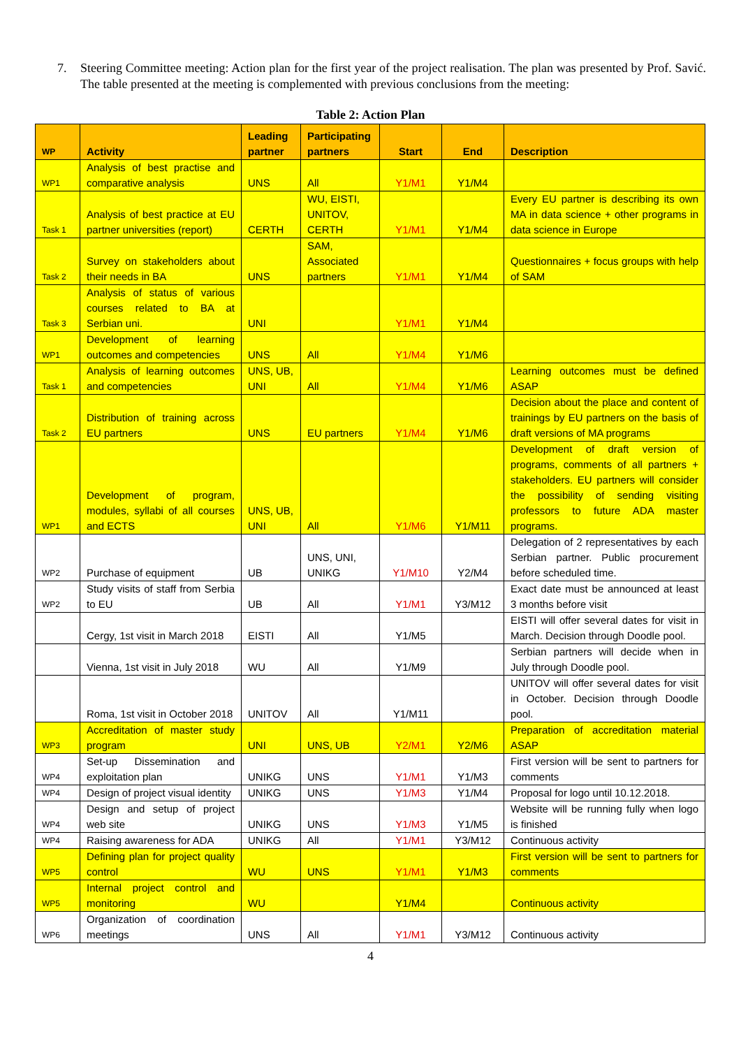7. Steering Committee meeting: Action plan for the first year of the project realisation. The plan was presented by Prof. Savić. The table presented at the meeting is complemented with previous conclusions from the meeting:
Table 2: Action Plan
| WP | Activity | Leading partner | Participating partners | Start | End | Description |
| --- | --- | --- | --- | --- | --- | --- |
| WP1 | Analysis of best practise and comparative analysis | UNS | All | Y1/M1 | Y1/M4 | |
| Task 1 | Analysis of best practice at EU partner universities (report) | CERTH | WU, EISTI, UNITOV, CERTH | Y1/M1 | Y1/M4 | Every EU partner is describing its own MA in data science + other programs in data science in Europe |
| Task 2 | Survey on stakeholders about their needs in BA | UNS | SAM, Associated partners | Y1/M1 | Y1/M4 | Questionnaires + focus groups with help of SAM |
| Task 3 | Analysis of status of various courses related to BA at Serbian uni. | UNI | | Y1/M1 | Y1/M4 | |
| WP1 | Development of learning outcomes and competencies | UNS | All | Y1/M4 | Y1/M6 | |
| Task 1 | Analysis of learning outcomes and competencies | UNS, UB, UNI | All | Y1/M4 | Y1/M6 | Learning outcomes must be defined ASAP |
| Task 2 | Distribution of training across EU partners | UNS | EU partners | Y1/M4 | Y1/M6 | Decision about the place and content of trainings by EU partners on the basis of draft versions of MA programs |
| WP1 | Development of program, modules, syllabi of all courses and ECTS | UNS, UB, UNI | All | Y1/M6 | Y1/M11 | Development of draft version of programs, comments of all partners + stakeholders. EU partners will consider the possibility of sending visiting professors to future ADA master programs. |
| WP2 | Purchase of equipment | UB | UNS, UNI, UNIKG | Y1/M10 | Y2/M4 | Delegation of 2 representatives by each Serbian partner. Public procurement before scheduled time. |
| WP2 | Study visits of staff from Serbia to EU | UB | All | Y1/M1 | Y3/M12 | Exact date must be announced at least 3 months before visit |
| | Cergy, 1st visit in March 2018 | EISTI | All | Y1/M5 | | EISTI will offer several dates for visit in March. Decision through Doodle pool. |
| | Vienna, 1st visit in July 2018 | WU | All | Y1/M9 | | Serbian partners will decide when in July through Doodle pool. |
| | Roma, 1st visit in October 2018 | UNITOV | All | Y1/M11 | | UNITOV will offer several dates for visit in October. Decision through Doodle pool. |
| WP3 | Accreditation of master study program | UNI | UNS, UB | Y2/M1 | Y2/M6 | Preparation of accreditation material ASAP |
| WP4 | Set-up Dissemination and exploitation plan | UNIKG | UNS | Y1/M1 | Y1/M3 | First version will be sent to partners for comments |
| WP4 | Design of project visual identity | UNIKG | UNS | Y1/M3 | Y1/M4 | Proposal for logo until 10.12.2018. |
| WP4 | Design and setup of project web site | UNIKG | UNS | Y1/M3 | Y1/M5 | Website will be running fully when logo is finished |
| WP4 | Raising awareness for ADA | UNIKG | All | Y1/M1 | Y3/M12 | Continuous activity |
| WP5 | Defining plan for project quality control | WU | UNS | Y1/M1 | Y1/M3 | First version will be sent to partners for comments |
| WP5 | Internal project control and monitoring | WU | | Y1/M4 | | Continuous activity |
| WP6 | Organization of coordination meetings | UNS | All | Y1/M1 | Y3/M12 | Continuous activity |
4